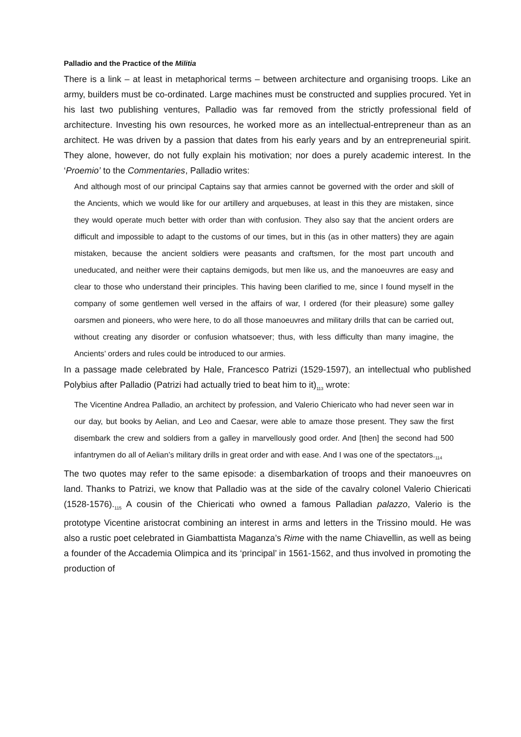Palladio and the Practice of the Militia
There is a link – at least in metaphorical terms – between architecture and organising troops. Like an army, builders must be co-ordinated. Large machines must be constructed and supplies procured. Yet in his last two publishing ventures, Palladio was far removed from the strictly professional field of architecture. Investing his own resources, he worked more as an intellectual-entrepreneur than as an architect. He was driven by a passion that dates from his early years and by an entrepreneurial spirit. They alone, however, do not fully explain his motivation; nor does a purely academic interest. In the ‘Proemio’ to the Commentaries, Palladio writes:
And although most of our principal Captains say that armies cannot be governed with the order and skill of the Ancients, which we would like for our artillery and arquebuses, at least in this they are mistaken, since they would operate much better with order than with confusion. They also say that the ancient orders are difficult and impossible to adapt to the customs of our times, but in this (as in other matters) they are again mistaken, because the ancient soldiers were peasants and craftsmen, for the most part uncouth and uneducated, and neither were their captains demigods, but men like us, and the manoeuvres are easy and clear to those who understand their principles. This having been clarified to me, since I found myself in the company of some gentlemen well versed in the affairs of war, I ordered (for their pleasure) some galley oarsmen and pioneers, who were here, to do all those manoeuvres and military drills that can be carried out, without creating any disorder or confusion whatsoever; thus, with less difficulty than many imagine, the Ancients’ orders and rules could be introduced to our armies.
In a passage made celebrated by Hale, Francesco Patrizi (1529-1597), an intellectual who published Polybius after Palladio (Patrizi had actually tried to beat him to it)<sub>113</sub> wrote:
The Vicentine Andrea Palladio, an architect by profession, and Valerio Chiericato who had never seen war in our day, but books by Aelian, and Leo and Caesar, were able to amaze those present. They saw the first disembark the crew and soldiers from a galley in marvellously good order. And [then] the second had 500 infantrymen do all of Aelian’s military drills in great order and with ease. And I was one of the spectators.<sub>114</sub>
The two quotes may refer to the same episode: a disembarkation of troops and their manoeuvres on land. Thanks to Patrizi, we know that Palladio was at the side of the cavalry colonel Valerio Chiericati (1528-1576).<sub>115</sub> A cousin of the Chiericati who owned a famous Palladian palazzo, Valerio is the prototype Vicentine aristocrat combining an interest in arms and letters in the Trissino mould. He was also a rustic poet celebrated in Giambattista Maganza’s Rime with the name Chiavellin, as well as being a founder of the Accademia Olimpica and its ‘principal’ in 1561-1562, and thus involved in promoting the production of